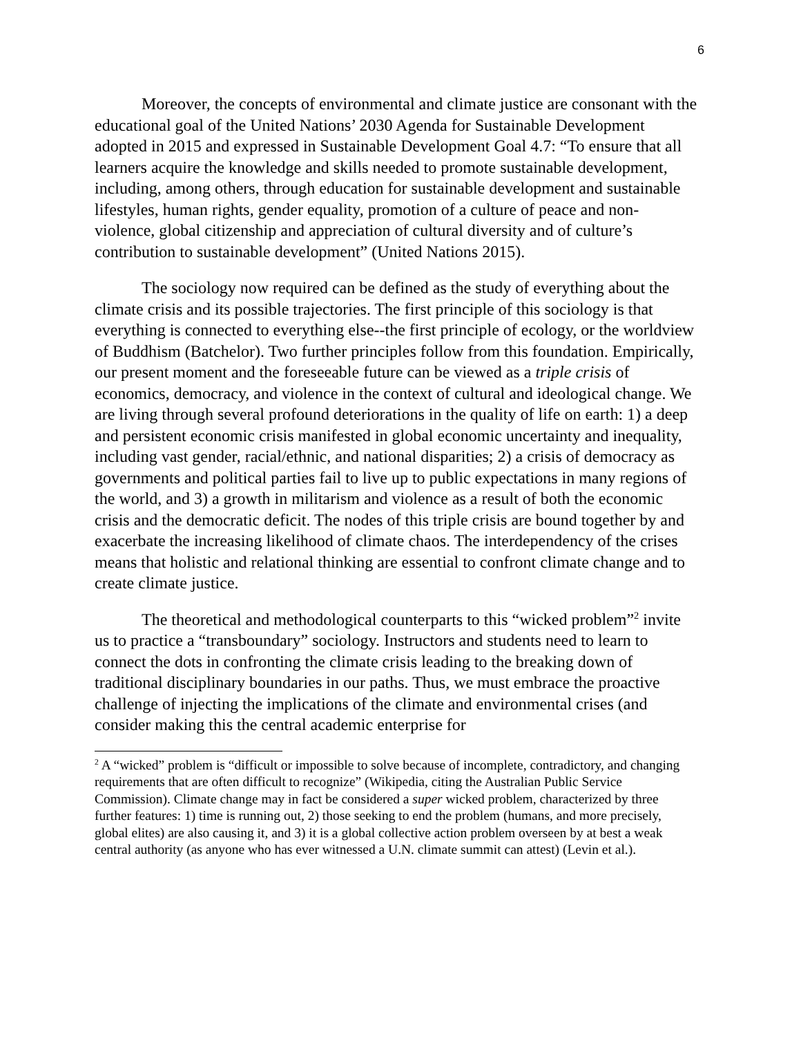6
Moreover, the concepts of environmental and climate justice are consonant with the educational goal of the United Nations’ 2030 Agenda for Sustainable Development adopted in 2015 and expressed in Sustainable Development Goal 4.7: “To ensure that all learners acquire the knowledge and skills needed to promote sustainable development, including, among others, through education for sustainable development and sustainable lifestyles, human rights, gender equality, promotion of a culture of peace and non-violence, global citizenship and appreciation of cultural diversity and of culture’s contribution to sustainable development” (United Nations 2015).
The sociology now required can be defined as the study of everything about the climate crisis and its possible trajectories. The first principle of this sociology is that everything is connected to everything else--the first principle of ecology, or the worldview of Buddhism (Batchelor). Two further principles follow from this foundation. Empirically, our present moment and the foreseeable future can be viewed as a triple crisis of economics, democracy, and violence in the context of cultural and ideological change. We are living through several profound deteriorations in the quality of life on earth: 1) a deep and persistent economic crisis manifested in global economic uncertainty and inequality, including vast gender, racial/ethnic, and national disparities; 2) a crisis of democracy as governments and political parties fail to live up to public expectations in many regions of the world, and 3) a growth in militarism and violence as a result of both the economic crisis and the democratic deficit. The nodes of this triple crisis are bound together by and exacerbate the increasing likelihood of climate chaos. The interdependency of the crises means that holistic and relational thinking are essential to confront climate change and to create climate justice.
The theoretical and methodological counterparts to this “wicked problem”<sup>2</sup> invite us to practice a “transboundary” sociology. Instructors and students need to learn to connect the dots in confronting the climate crisis leading to the breaking down of traditional disciplinary boundaries in our paths. Thus, we must embrace the proactive challenge of injecting the implications of the climate and environmental crises (and consider making this the central academic enterprise for
<sup>2</sup> A “wicked” problem is “difficult or impossible to solve because of incomplete, contradictory, and changing requirements that are often difficult to recognize” (Wikipedia, citing the Australian Public Service Commission). Climate change may in fact be considered a super wicked problem, characterized by three further features: 1) time is running out, 2) those seeking to end the problem (humans, and more precisely, global elites) are also causing it, and 3) it is a global collective action problem overseen by at best a weak central authority (as anyone who has ever witnessed a U.N. climate summit can attest) (Levin et al.).